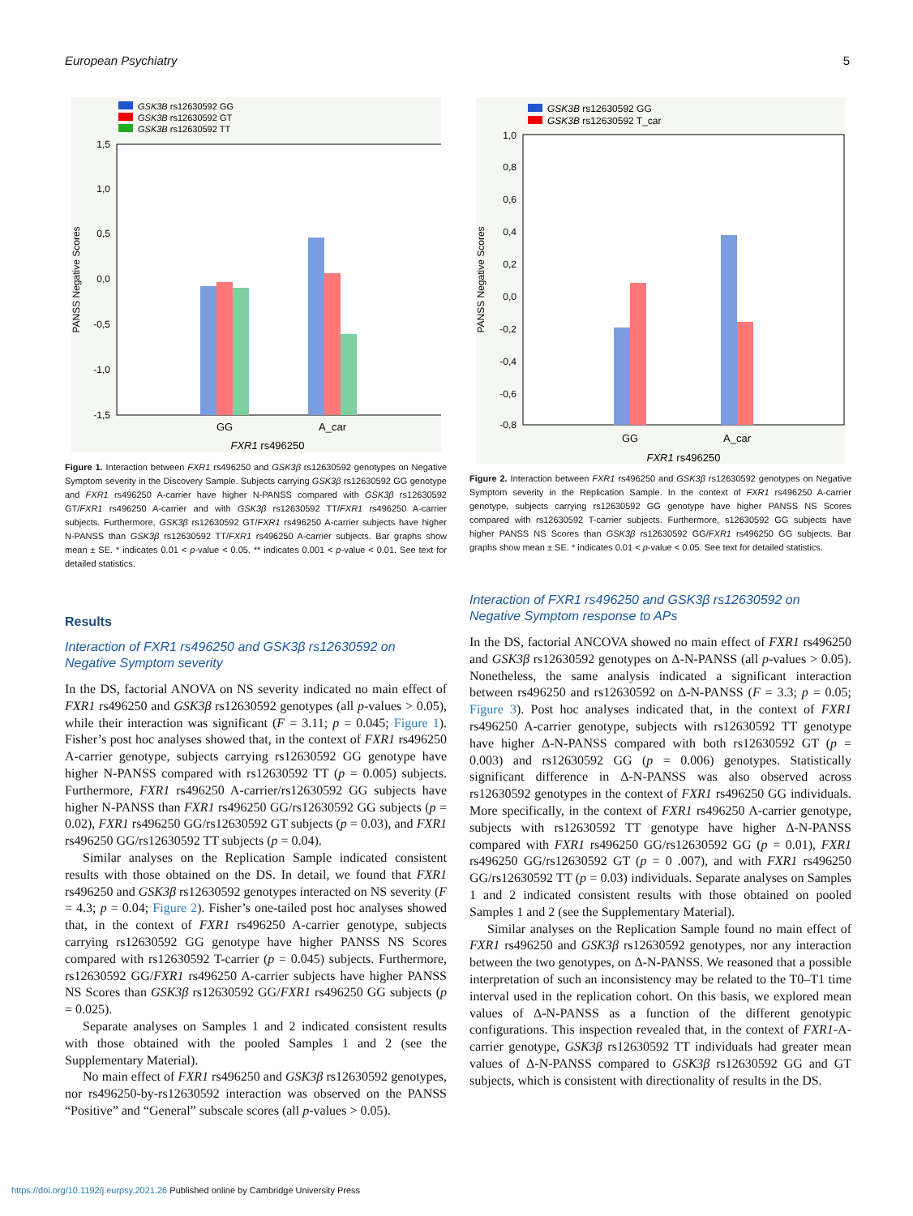European Psychiatry 5
GSK3B rs12630592 GG
GSK3B rs12630592 GT
GSK3B rs12630592 TT
1,5
1,0
0,5
0,0
-0,5
-1,0
-1,5
GG
A_car
FXR1 rs496250
PANSS Negative Scores
Figure 1. Interaction between FXR1 rs496250 and GSK3β rs12630592 genotypes on Negative Symptom severity in the Discovery Sample. Subjects carrying GSK3β rs12630592 GG genotype and FXR1 rs496250 A-carrier have higher N-PANSS compared with GSK3β rs12630592 GT/FXR1 rs496250 A-carrier and with GSK3β rs12630592 TT/FXR1 rs496250 A-carrier subjects. Furthermore, GSK3β rs12630592 GT/FXR1 rs496250 A-carrier subjects have higher N-PANSS than GSK3β rs12630592 TT/FXR1 rs496250 A-carrier subjects. Bar graphs show mean ± SE. * indicates 0.01 < p-value < 0.05. ** indicates 0.001 < p-value < 0.01. See text for detailed statistics.
Results
Interaction of FXR1 rs496250 and GSK3β rs12630592 on Negative Symptom severity
In the DS, factorial ANOVA on NS severity indicated no main effect of FXR1 rs496250 and GSK3β rs12630592 genotypes (all p-values > 0.05), while their interaction was significant (F = 3.11; p = 0.045; Figure 1). Fisher’s post hoc analyses showed that, in the context of FXR1 rs496250 A-carrier genotype, subjects carrying rs12630592 GG genotype have higher N-PANSS compared with rs12630592 TT (p = 0.005) subjects. Furthermore, FXR1 rs496250 A-carrier/rs12630592 GG subjects have higher N-PANSS than FXR1 rs496250 GG/rs12630592 GG subjects (p = 0.02), FXR1 rs496250 GG/rs12630592 GT subjects (p = 0.03), and FXR1 rs496250 GG/rs12630592 TT subjects (p = 0.04).
Similar analyses on the Replication Sample indicated consistent results with those obtained on the DS. In detail, we found that FXR1 rs496250 and GSK3β rs12630592 genotypes interacted on NS severity (F = 4.3; p = 0.04; Figure 2). Fisher’s one-tailed post hoc analyses showed that, in the context of FXR1 rs496250 A-carrier genotype, subjects carrying rs12630592 GG genotype have higher PANSS NS Scores compared with rs12630592 T-carrier (p = 0.045) subjects. Furthermore, rs12630592 GG/FXR1 rs496250 A-carrier subjects have higher PANSS NS Scores than GSK3β rs12630592 GG/FXR1 rs496250 GG subjects (p = 0.025).
Separate analyses on Samples 1 and 2 indicated consistent results with those obtained with the pooled Samples 1 and 2 (see the Supplementary Material).
No main effect of FXR1 rs496250 and GSK3β rs12630592 genotypes, nor rs496250-by-rs12630592 interaction was observed on the PANSS “Positive” and “General” subscale scores (all p-values > 0.05).
GSK3B rs12630592 GG
GSK3B rs12630592 T_car
1,0
0,8
0,6
0,4
0,2
0,0
-0,2
-0,4
-0,6
-0,8
GG
A_car
FXR1 rs496250
PANSS Negative Scores
Figure 2. Interaction between FXR1 rs496250 and GSK3β rs12630592 genotypes on Negative Symptom severity in the Replication Sample. In the context of FXR1 rs496250 A-carrier genotype, subjects carrying rs12630592 GG genotype have higher PANSS NS Scores compared with rs12630592 T-carrier subjects. Furthermore, s12630592 GG subjects have higher PANSS NS Scores than GSK3β rs12630592 GG/FXR1 rs496250 GG subjects. Bar graphs show mean ± SE. * indicates 0.01 < p-value < 0.05. See text for detailed statistics.
Interaction of FXR1 rs496250 and GSK3β rs12630592 on Negative Symptom response to APs
In the DS, factorial ANCOVA showed no main effect of FXR1 rs496250 and GSK3β rs12630592 genotypes on Δ-N-PANSS (all p-values > 0.05). Nonetheless, the same analysis indicated a significant interaction between rs496250 and rs12630592 on Δ-N-PANSS (F = 3.3; p = 0.05; Figure 3). Post hoc analyses indicated that, in the context of FXR1 rs496250 A-carrier genotype, subjects with rs12630592 TT genotype have higher Δ-N-PANSS compared with both rs12630592 GT (p = 0.003) and rs12630592 GG (p = 0.006) genotypes. Statistically significant difference in Δ-N-PANSS was also observed across rs12630592 genotypes in the context of FXR1 rs496250 GG individuals. More specifically, in the context of FXR1 rs496250 A-carrier genotype, subjects with rs12630592 TT genotype have higher Δ-N-PANSS compared with FXR1 rs496250 GG/rs12630592 GG (p = 0.01), FXR1 rs496250 GG/rs12630592 GT (p = 0 .007), and with FXR1 rs496250 GG/rs12630592 TT (p = 0.03) individuals. Separate analyses on Samples 1 and 2 indicated consistent results with those obtained on pooled Samples 1 and 2 (see the Supplementary Material).
Similar analyses on the Replication Sample found no main effect of FXR1 rs496250 and GSK3β rs12630592 genotypes, nor any interaction between the two genotypes, on Δ-N-PANSS. We reasoned that a possible interpretation of such an inconsistency may be related to the T0–T1 time interval used in the replication cohort. On this basis, we explored mean values of Δ-N-PANSS as a function of the different genotypic configurations. This inspection revealed that, in the context of FXR1-A-carrier genotype, GSK3β rs12630592 TT individuals had greater mean values of Δ-N-PANSS compared to GSK3β rs12630592 GG and GT subjects, which is consistent with directionality of results in the DS.
https://doi.org/10.1192/j.eurpsy.2021.26 Published online by Cambridge University Press